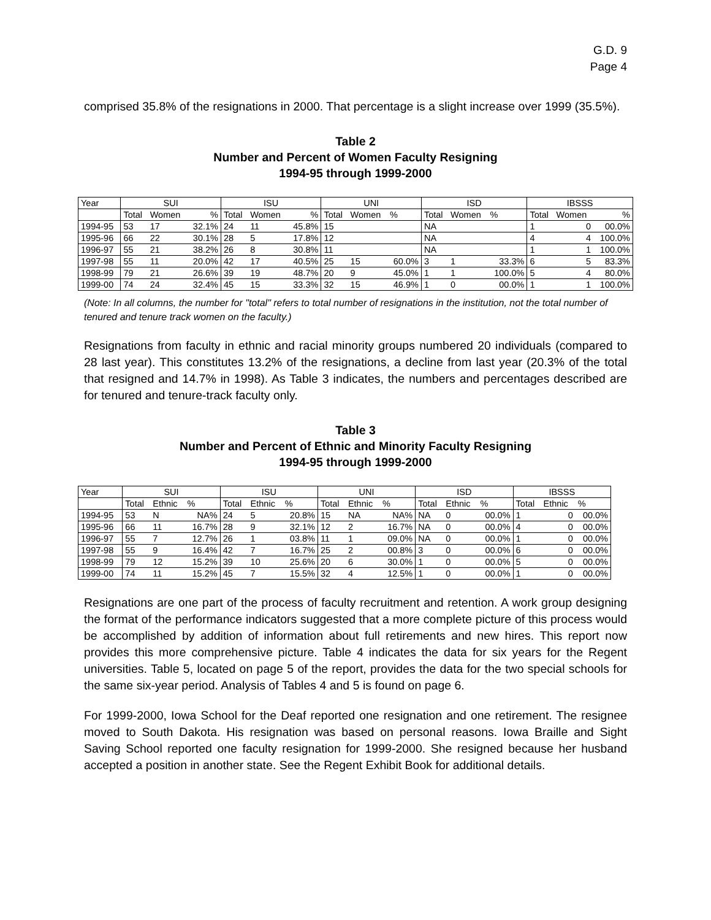G.D. 9
Page 4
comprised 35.8% of the resignations in 2000. That percentage is a slight increase over 1999 (35.5%).
Table 2
Number and Percent of Women Faculty Resigning
1994-95 through 1999-2000
| Year | SUI | | | ISU | | | UNI | | | ISD | | | IBSSS | | |
| --- | --- | --- | --- | --- | --- | --- | --- | --- | --- | --- | --- | --- | --- | --- | --- |
| | Total | Women | % | Total | Women | % | Total | Women | % | Total | Women | % | Total | Women | % |
| 1994-95 | 53 | 17 | 32.1% | 24 | 11 | 45.8% | 15 | | | NA | | | 1 | 0 | 00.0% |
| 1995-96 | 66 | 22 | 30.1% | 28 | 5 | 17.8% | 12 | | | NA | | | 4 | 4 | 100.0% |
| 1996-97 | 55 | 21 | 38.2% | 26 | 8 | 30.8% | 11 | | | NA | | | 1 | 1 | 100.0% |
| 1997-98 | 55 | 11 | 20.0% | 42 | 17 | 40.5% | 25 | 15 | 60.0% | 3 | 1 | 33.3% | 6 | 5 | 83.3% |
| 1998-99 | 79 | 21 | 26.6% | 39 | 19 | 48.7% | 20 | 9 | 45.0% | 1 | 1 | 100.0% | 5 | 4 | 80.0% |
| 1999-00 | 74 | 24 | 32.4% | 45 | 15 | 33.3% | 32 | 15 | 46.9% | 1 | 0 | 00.0% | 1 | 1 | 100.0% |
(Note: In all columns, the number for "total" refers to total number of resignations in the institution, not the total number of tenured and tenure track women on the faculty.)
Resignations from faculty in ethnic and racial minority groups numbered 20 individuals (compared to 28 last year). This constitutes 13.2% of the resignations, a decline from last year (20.3% of the total that resigned and 14.7% in 1998). As Table 3 indicates, the numbers and percentages described are for tenured and tenure-track faculty only.
Table 3
Number and Percent of Ethnic and Minority Faculty Resigning
1994-95 through 1999-2000
| Year | SUI | | | ISU | | | UNI | | | ISD | | | IBSSS | | |
| --- | --- | --- | --- | --- | --- | --- | --- | --- | --- | --- | --- | --- | --- | --- | --- |
| | Total | Ethnic | % | Total | Ethnic | % | Total | Ethnic | % | Total | Ethnic | % | Total | Ethnic | % |
| 1994-95 | 53 | N | NA% | 24 | 5 | 20.8% | 15 | NA | NA% | NA | 0 | 00.0% | 1 | 0 | 00.0% |
| 1995-96 | 66 | 11 | 16.7% | 28 | 9 | 32.1% | 12 | 2 | 16.7% | NA | 0 | 00.0% | 4 | 0 | 00.0% |
| 1996-97 | 55 | 7 | 12.7% | 26 | 1 | 03.8% | 11 | 1 | 09.0% | NA | 0 | 00.0% | 1 | 0 | 00.0% |
| 1997-98 | 55 | 9 | 16.4% | 42 | 7 | 16.7% | 25 | 2 | 00.8% | 3 | 0 | 00.0% | 6 | 0 | 00.0% |
| 1998-99 | 79 | 12 | 15.2% | 39 | 10 | 25.6% | 20 | 6 | 30.0% | 1 | 0 | 00.0% | 5 | 0 | 00.0% |
| 1999-00 | 74 | 11 | 15.2% | 45 | 7 | 15.5% | 32 | 4 | 12.5% | 1 | 0 | 00.0% | 1 | 0 | 00.0% |
Resignations are one part of the process of faculty recruitment and retention. A work group designing the format of the performance indicators suggested that a more complete picture of this process would be accomplished by addition of information about full retirements and new hires. This report now provides this more comprehensive picture. Table 4 indicates the data for six years for the Regent universities. Table 5, located on page 5 of the report, provides the data for the two special schools for the same six-year period. Analysis of Tables 4 and 5 is found on page 6.
For 1999-2000, Iowa School for the Deaf reported one resignation and one retirement. The resignee moved to South Dakota. His resignation was based on personal reasons. Iowa Braille and Sight Saving School reported one faculty resignation for 1999-2000. She resigned because her husband accepted a position in another state. See the Regent Exhibit Book for additional details.